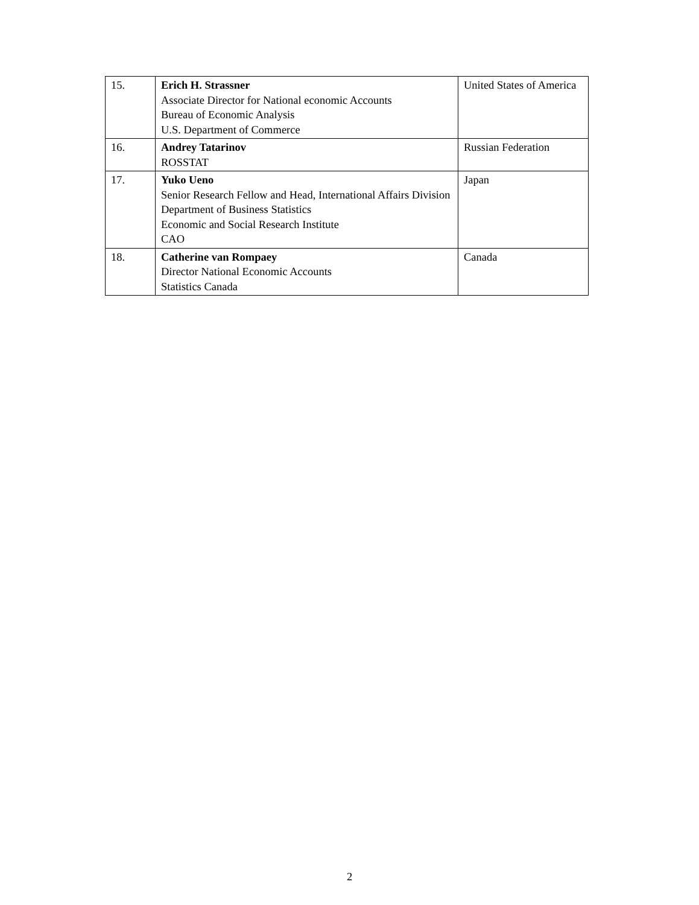| 15. | Erich H. Strassner Associate Director for National economic Accounts Bureau of Economic Analysis U.S. Department of Commerce | United States of America |
| 16. | Andrey Tatarinov ROSSTAT | Russian Federation |
| 17. | Yuko Ueno Senior Research Fellow and Head, International Affairs Division Department of Business Statistics Economic and Social Research Institute CAO | Japan |
| 18. | Catherine van Rompaey Director National Economic Accounts Statistics Canada | Canada |
2